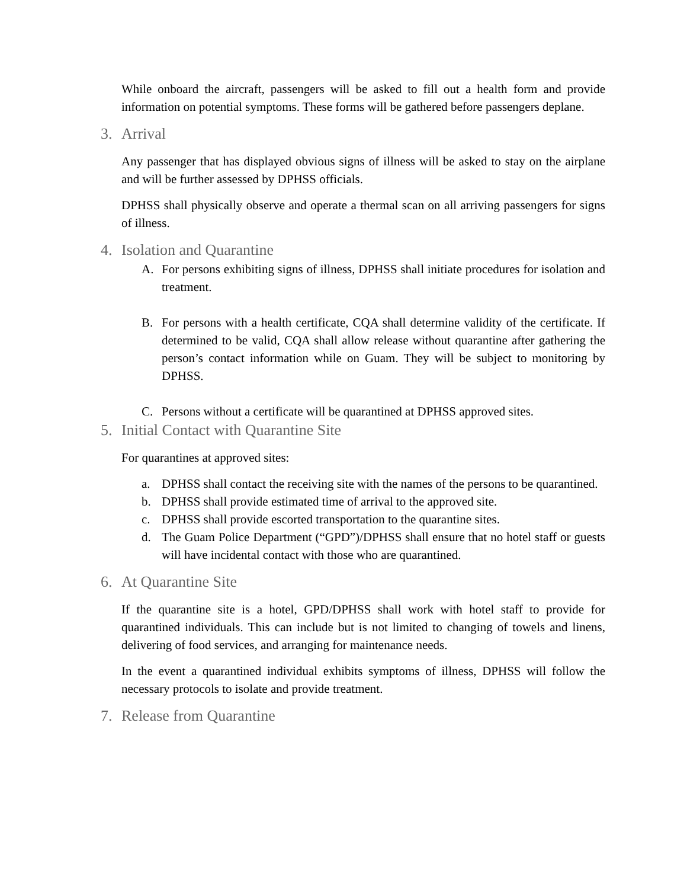While onboard the aircraft, passengers will be asked to fill out a health form and provide information on potential symptoms. These forms will be gathered before passengers deplane.
3. Arrival
Any passenger that has displayed obvious signs of illness will be asked to stay on the airplane and will be further assessed by DPHSS officials.
DPHSS shall physically observe and operate a thermal scan on all arriving passengers for signs of illness.
4. Isolation and Quarantine
A. For persons exhibiting signs of illness, DPHSS shall initiate procedures for isolation and treatment.
B. For persons with a health certificate, CQA shall determine validity of the certificate. If determined to be valid, CQA shall allow release without quarantine after gathering the person’s contact information while on Guam. They will be subject to monitoring by DPHSS.
C. Persons without a certificate will be quarantined at DPHSS approved sites.
5. Initial Contact with Quarantine Site
For quarantines at approved sites:
a. DPHSS shall contact the receiving site with the names of the persons to be quarantined.
b. DPHSS shall provide estimated time of arrival to the approved site.
c. DPHSS shall provide escorted transportation to the quarantine sites.
d. The Guam Police Department (“GPD”)/DPHSS shall ensure that no hotel staff or guests will have incidental contact with those who are quarantined.
6. At Quarantine Site
If the quarantine site is a hotel, GPD/DPHSS shall work with hotel staff to provide for quarantined individuals. This can include but is not limited to changing of towels and linens, delivering of food services, and arranging for maintenance needs.
In the event a quarantined individual exhibits symptoms of illness, DPHSS will follow the necessary protocols to isolate and provide treatment.
7. Release from Quarantine